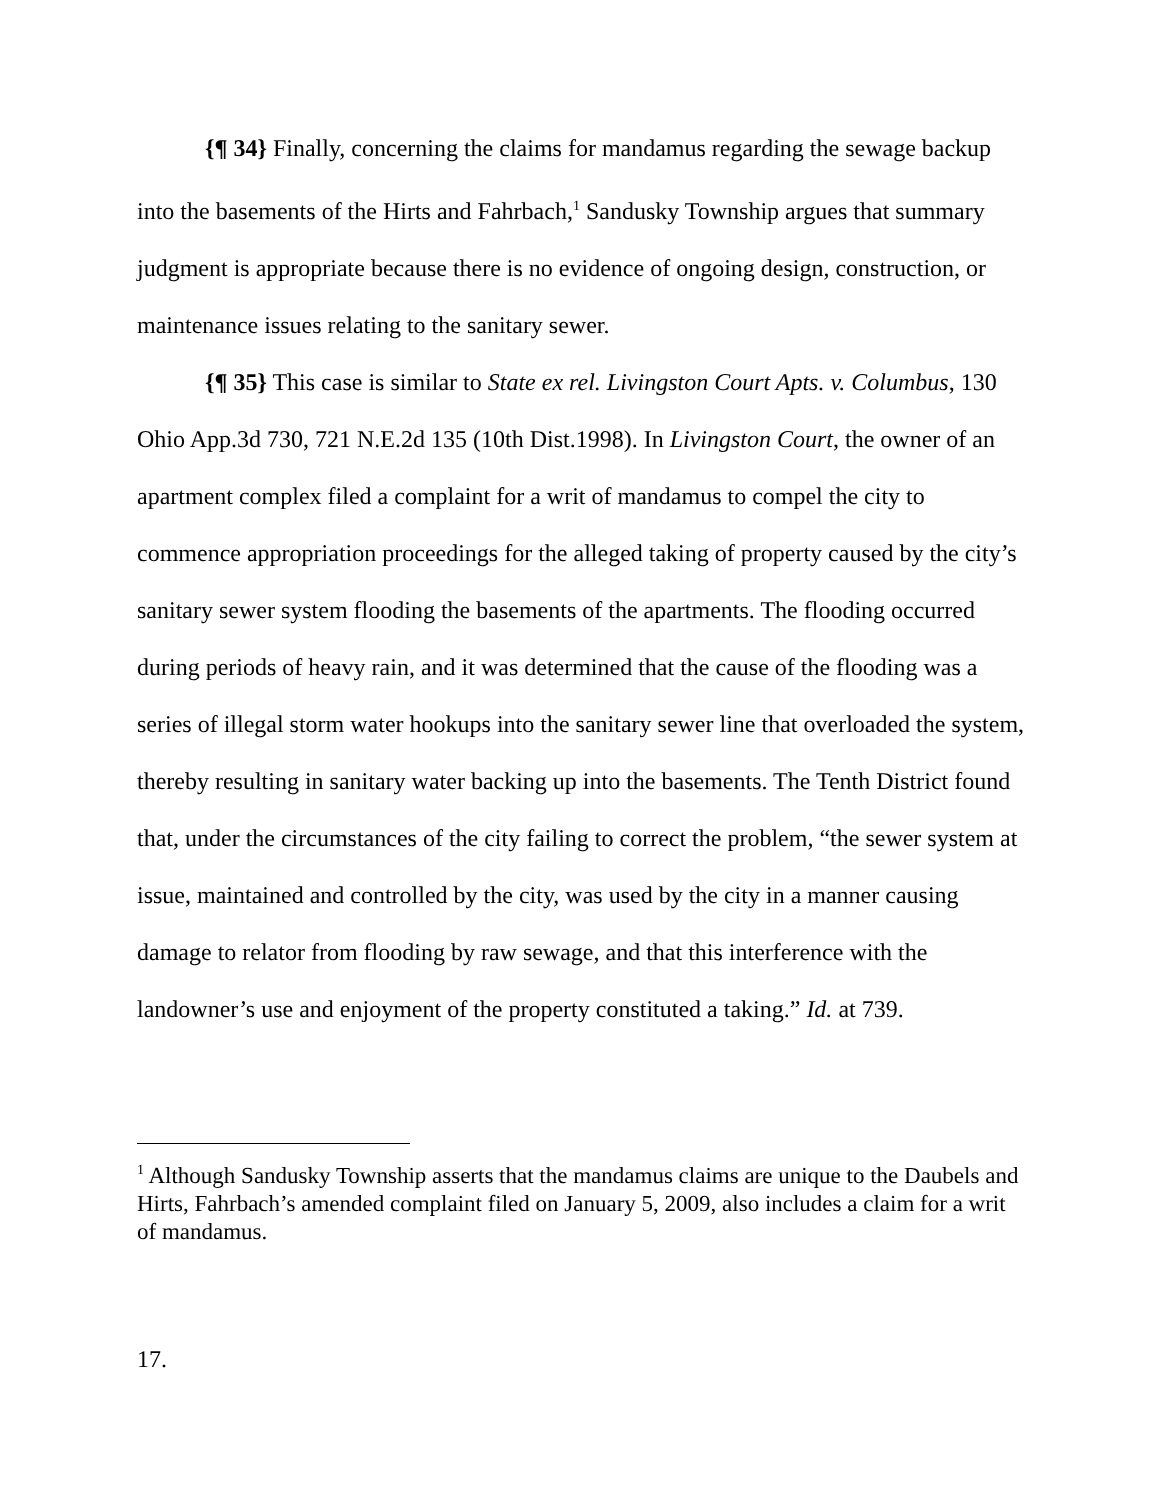{¶ 34} Finally, concerning the claims for mandamus regarding the sewage backup into the basements of the Hirts and Fahrbach,<sup>1</sup> Sandusky Township argues that summary judgment is appropriate because there is no evidence of ongoing design, construction, or maintenance issues relating to the sanitary sewer.
{¶ 35} This case is similar to State ex rel. Livingston Court Apts. v. Columbus, 130 Ohio App.3d 730, 721 N.E.2d 135 (10th Dist.1998). In Livingston Court, the owner of an apartment complex filed a complaint for a writ of mandamus to compel the city to commence appropriation proceedings for the alleged taking of property caused by the city’s sanitary sewer system flooding the basements of the apartments. The flooding occurred during periods of heavy rain, and it was determined that the cause of the flooding was a series of illegal storm water hookups into the sanitary sewer line that overloaded the system, thereby resulting in sanitary water backing up into the basements. The Tenth District found that, under the circumstances of the city failing to correct the problem, “the sewer system at issue, maintained and controlled by the city, was used by the city in a manner causing damage to relator from flooding by raw sewage, and that this interference with the landowner’s use and enjoyment of the property constituted a taking.” Id. at 739.
<sup>1</sup> Although Sandusky Township asserts that the mandamus claims are unique to the Daubels and Hirts, Fahrbach’s amended complaint filed on January 5, 2009, also includes a claim for a writ of mandamus.
17.